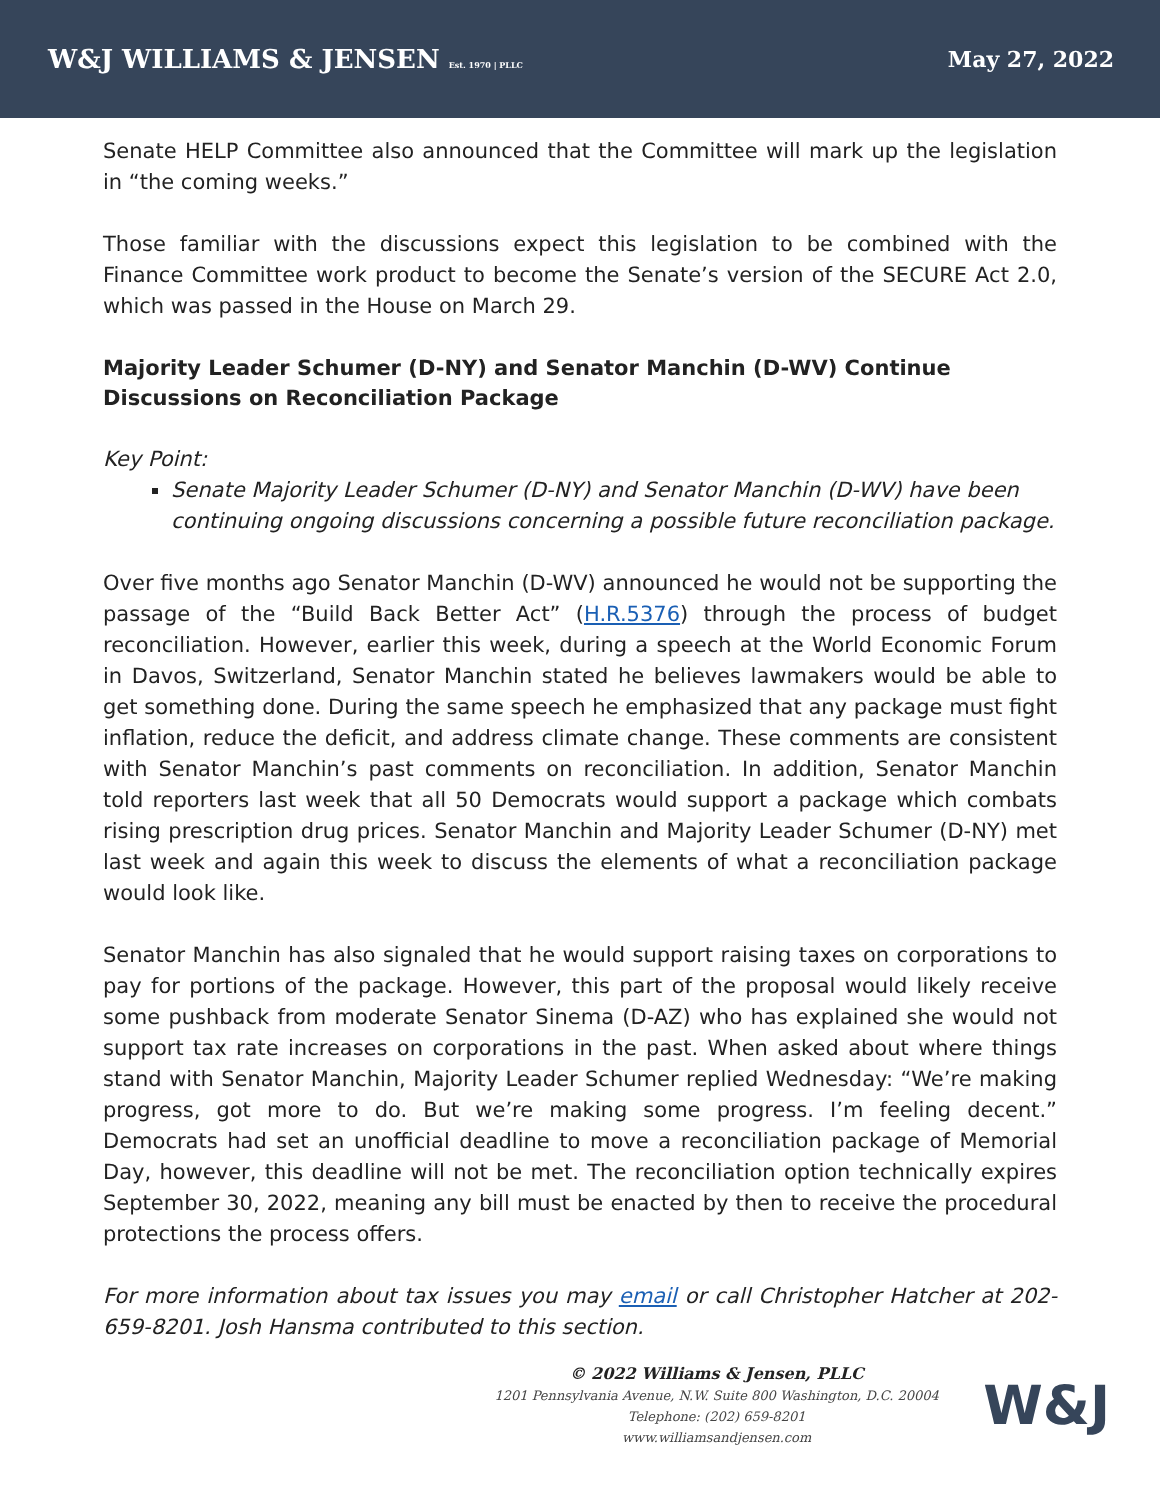W&J WILLIAMS & JENSEN Est. 1970 | PLLC
May 27, 2022
Senate HELP Committee also announced that the Committee will mark up the legislation in “the coming weeks.”
Those familiar with the discussions expect this legislation to be combined with the Finance Committee work product to become the Senate’s version of the SECURE Act 2.0, which was passed in the House on March 29.
Majority Leader Schumer (D-NY) and Senator Manchin (D-WV) Continue Discussions on Reconciliation Package
Key Point:
Senate Majority Leader Schumer (D-NY) and Senator Manchin (D-WV) have been continuing ongoing discussions concerning a possible future reconciliation package.
Over five months ago Senator Manchin (D-WV) announced he would not be supporting the passage of the “Build Back Better Act” (H.R.5376) through the process of budget reconciliation. However, earlier this week, during a speech at the World Economic Forum in Davos, Switzerland, Senator Manchin stated he believes lawmakers would be able to get something done. During the same speech he emphasized that any package must fight inflation, reduce the deficit, and address climate change. These comments are consistent with Senator Manchin’s past comments on reconciliation. In addition, Senator Manchin told reporters last week that all 50 Democrats would support a package which combats rising prescription drug prices. Senator Manchin and Majority Leader Schumer (D-NY) met last week and again this week to discuss the elements of what a reconciliation package would look like.
Senator Manchin has also signaled that he would support raising taxes on corporations to pay for portions of the package. However, this part of the proposal would likely receive some pushback from moderate Senator Sinema (D-AZ) who has explained she would not support tax rate increases on corporations in the past. When asked about where things stand with Senator Manchin, Majority Leader Schumer replied Wednesday: “We’re making progress, got more to do. But we’re making some progress. I’m feeling decent.” Democrats had set an unofficial deadline to move a reconciliation package of Memorial Day, however, this deadline will not be met. The reconciliation option technically expires September 30, 2022, meaning any bill must be enacted by then to receive the procedural protections the process offers.
For more information about tax issues you may email or call Christopher Hatcher at 202-659-8201. Josh Hansma contributed to this section.
© 2022 Williams & Jensen, PLLC
1201 Pennsylvania Avenue, N.W. Suite 800 Washington, D.C. 20004
Telephone: (202) 659-8201
www.williamsandjensen.com
W&J